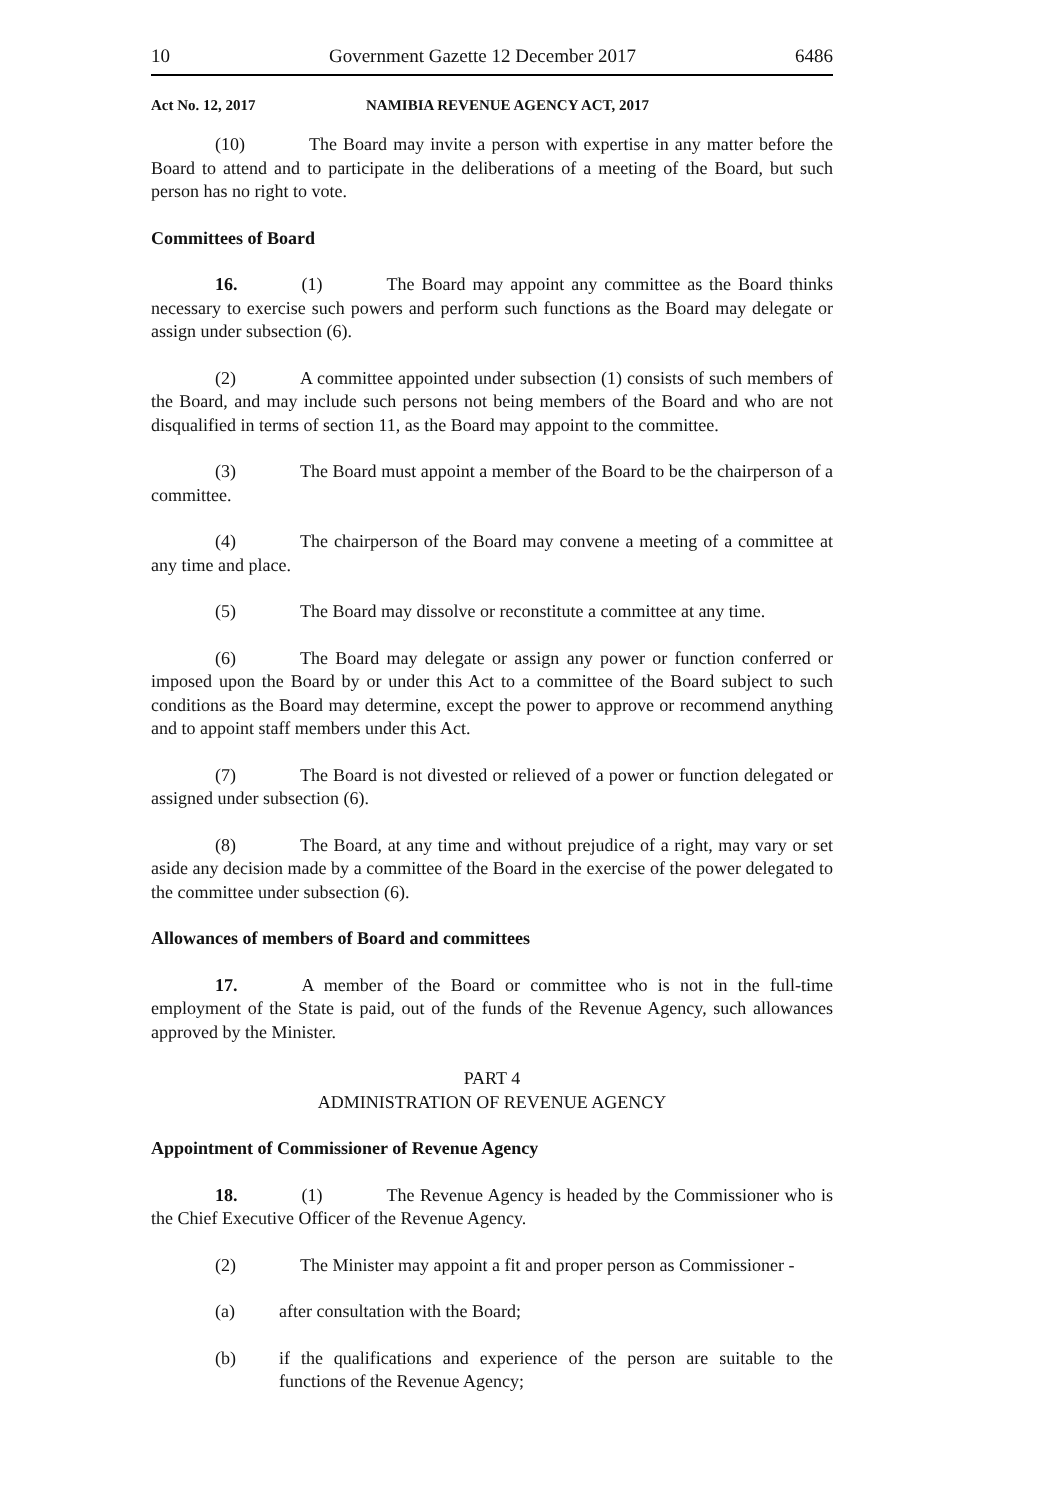10 Government Gazette 12 December 2017 6486
Act No. 12, 2017 NAMIBIA REVENUE AGENCY ACT, 2017
(10) The Board may invite a person with expertise in any matter before the Board to attend and to participate in the deliberations of a meeting of the Board, but such person has no right to vote.
Committees of Board
16. (1) The Board may appoint any committee as the Board thinks necessary to exercise such powers and perform such functions as the Board may delegate or assign under subsection (6).
(2) A committee appointed under subsection (1) consists of such members of the Board, and may include such persons not being members of the Board and who are not disqualified in terms of section 11, as the Board may appoint to the committee.
(3) The Board must appoint a member of the Board to be the chairperson of a committee.
(4) The chairperson of the Board may convene a meeting of a committee at any time and place.
(5) The Board may dissolve or reconstitute a committee at any time.
(6) The Board may delegate or assign any power or function conferred or imposed upon the Board by or under this Act to a committee of the Board subject to such conditions as the Board may determine, except the power to approve or recommend anything and to appoint staff members under this Act.
(7) The Board is not divested or relieved of a power or function delegated or assigned under subsection (6).
(8) The Board, at any time and without prejudice of a right, may vary or set aside any decision made by a committee of the Board in the exercise of the power delegated to the committee under subsection (6).
Allowances of members of Board and committees
17. A member of the Board or committee who is not in the full-time employment of the State is paid, out of the funds of the Revenue Agency, such allowances approved by the Minister.
PART 4
ADMINISTRATION OF REVENUE AGENCY
Appointment of Commissioner of Revenue Agency
18. (1) The Revenue Agency is headed by the Commissioner who is the Chief Executive Officer of the Revenue Agency.
(2) The Minister may appoint a fit and proper person as Commissioner -
(a) after consultation with the Board;
(b) if the qualifications and experience of the person are suitable to the functions of the Revenue Agency;